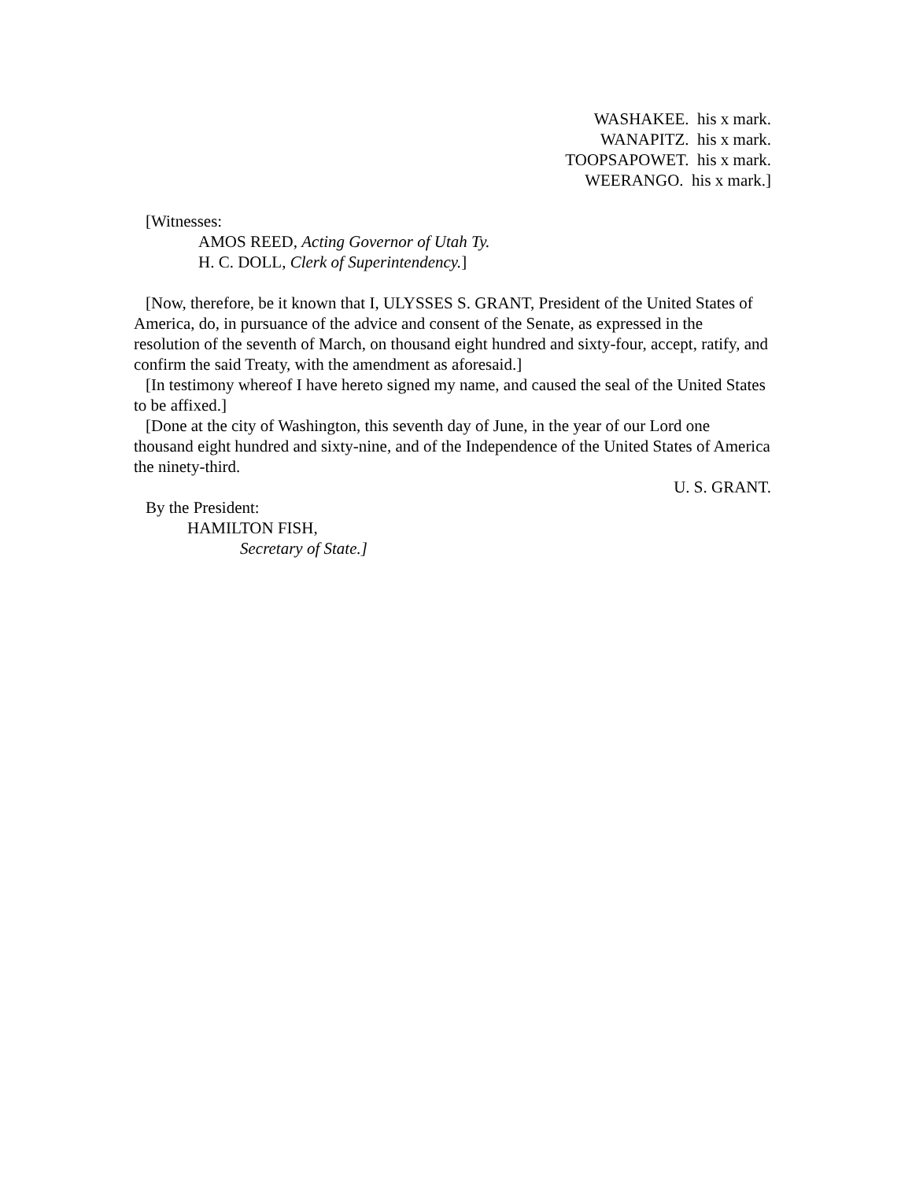WASHAKEE. his x mark.
WANAPITZ. his x mark.
TOOPSAPOWET. his x mark.
WEERANGO. his x mark.]
[Witnesses:
AMOS REED, Acting Governor of Utah Ty.
H. C. DOLL, Clerk of Superintendency.]
[Now, therefore, be it known that I, ULYSSES S. GRANT, President of the United States of America, do, in pursuance of the advice and consent of the Senate, as expressed in the resolution of the seventh of March, on thousand eight hundred and sixty-four, accept, ratify, and confirm the said Treaty, with the amendment as aforesaid.]
[In testimony whereof I have hereto signed my name, and caused the seal of the United States to be affixed.]
[Done at the city of Washington, this seventh day of June, in the year of our Lord one thousand eight hundred and sixty-nine, and of the Independence of the United States of America the ninety-third.
U. S. GRANT.
By the President:
HAMILTON FISH,
Secretary of State.]